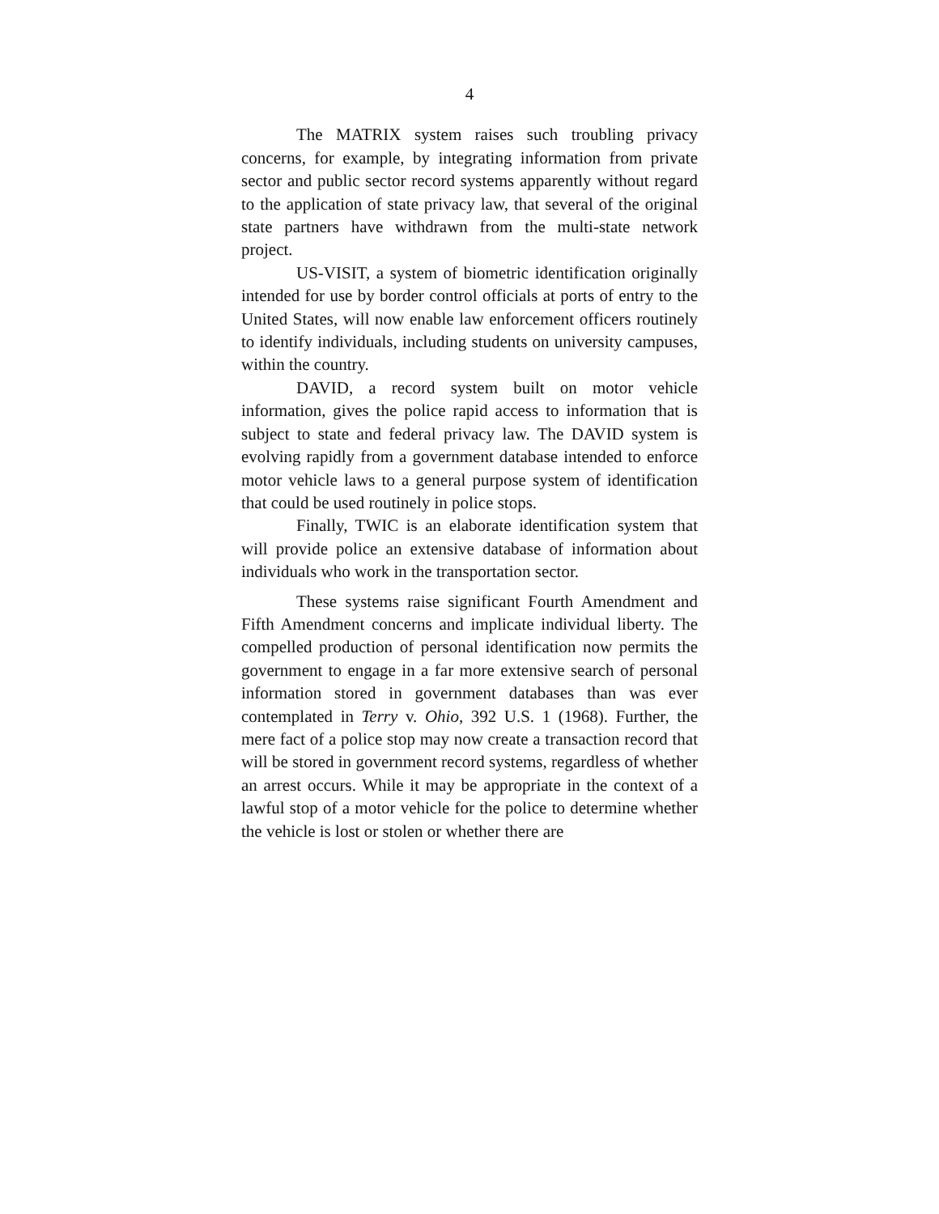4
The MATRIX system raises such troubling privacy concerns, for example, by integrating information from private sector and public sector record systems apparently without regard to the application of state privacy law, that several of the original state partners have withdrawn from the multi-state network project.
US-VISIT, a system of biometric identification originally intended for use by border control officials at ports of entry to the United States, will now enable law enforcement officers routinely to identify individuals, including students on university campuses, within the country.
DAVID, a record system built on motor vehicle information, gives the police rapid access to information that is subject to state and federal privacy law. The DAVID system is evolving rapidly from a government database intended to enforce motor vehicle laws to a general purpose system of identification that could be used routinely in police stops.
Finally, TWIC is an elaborate identification system that will provide police an extensive database of information about individuals who work in the transportation sector.
These systems raise significant Fourth Amendment and Fifth Amendment concerns and implicate individual liberty. The compelled production of personal identification now permits the government to engage in a far more extensive search of personal information stored in government databases than was ever contemplated in Terry v. Ohio, 392 U.S. 1 (1968). Further, the mere fact of a police stop may now create a transaction record that will be stored in government record systems, regardless of whether an arrest occurs. While it may be appropriate in the context of a lawful stop of a motor vehicle for the police to determine whether the vehicle is lost or stolen or whether there are